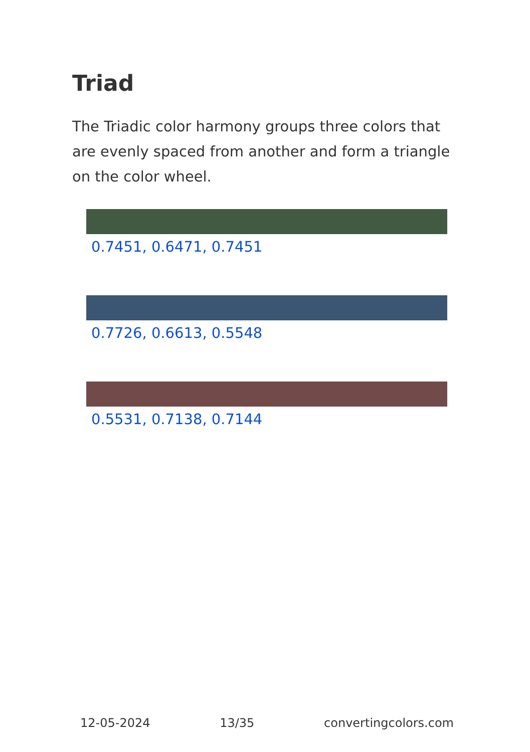Triad
The Triadic color harmony groups three colors that are evenly spaced from another and form a triangle on the color wheel.
0.7451, 0.6471, 0.7451
0.7726, 0.6613, 0.5548
0.5531, 0.7138, 0.7144
12-05-2024 13/35 convertingcolors.com